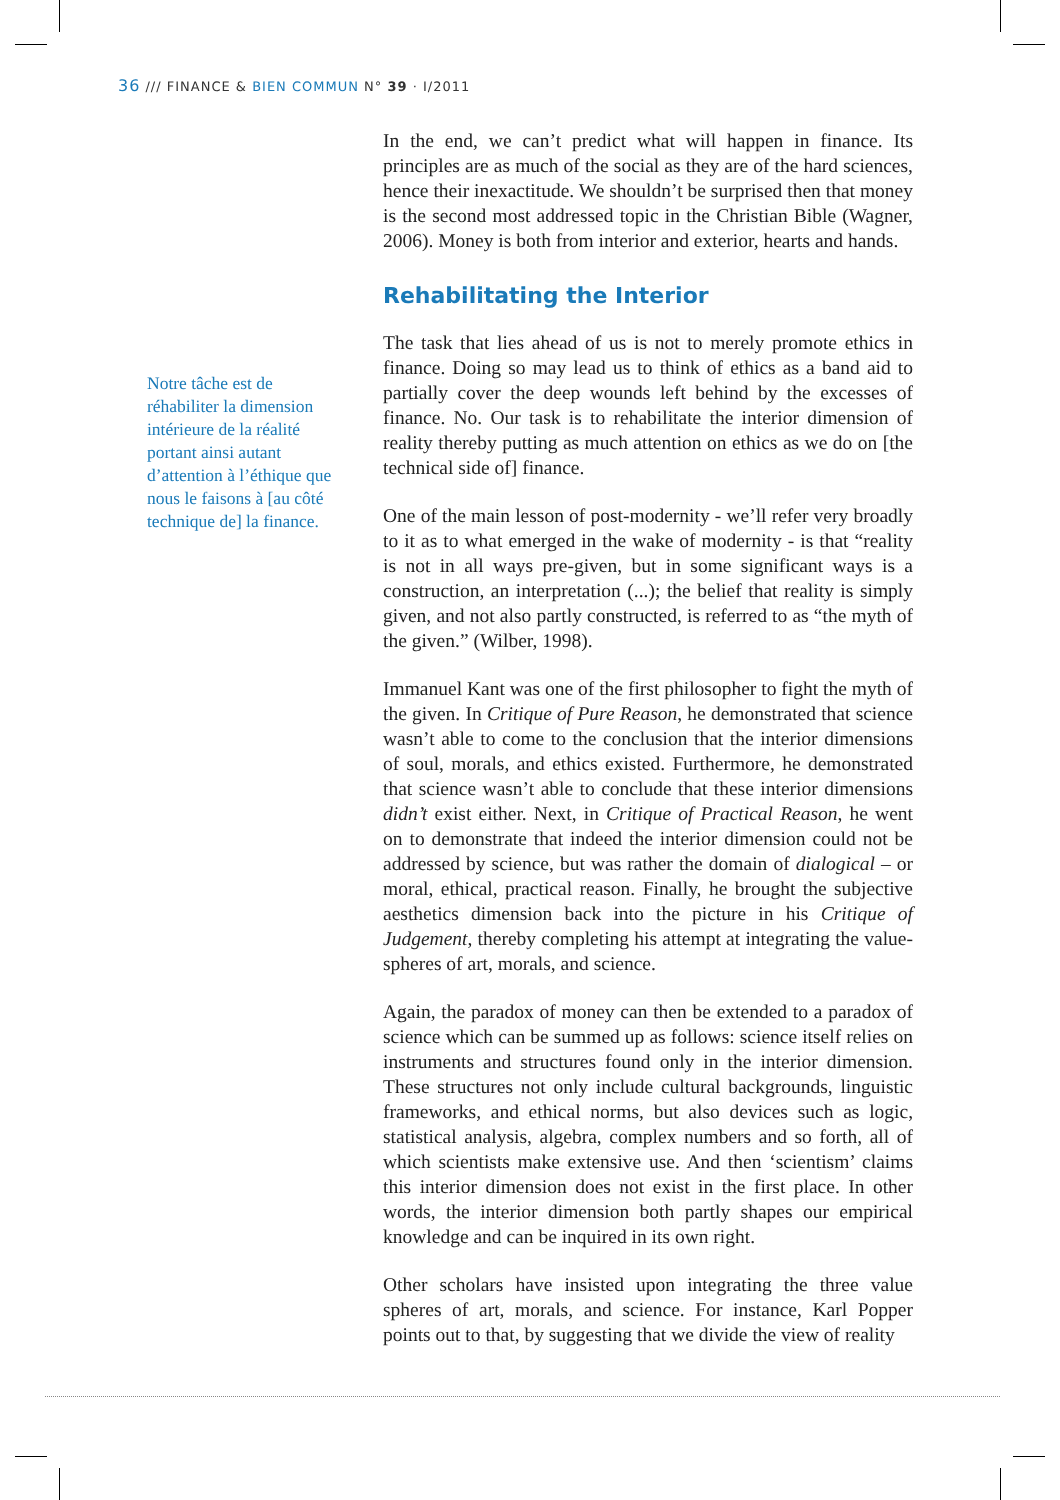36 /// FINANCE & BIEN COMMUN N° 39 · I/2011
Notre tâche est de réhabiliter la dimension intérieure de la réalité portant ainsi autant d’attention à l’éthique que nous le faisons à [au côté technique de] la finance.
In the end, we can’t predict what will happen in finance. Its principles are as much of the social as they are of the hard sciences, hence their inexactitude. We shouldn’t be surprised then that money is the second most addressed topic in the Christian Bible (Wagner, 2006). Money is both from interior and exterior, hearts and hands.
Rehabilitating the Interior
The task that lies ahead of us is not to merely promote ethics in finance. Doing so may lead us to think of ethics as a band aid to partially cover the deep wounds left behind by the excesses of finance. No. Our task is to rehabilitate the interior dimension of reality thereby putting as much attention on ethics as we do on [the technical side of] finance.
One of the main lesson of post-modernity - we’ll refer very broadly to it as to what emerged in the wake of modernity - is that “reality is not in all ways pre-given, but in some significant ways is a construction, an interpretation (...); the belief that reality is simply given, and not also partly constructed, is referred to as “the myth of the given.” (Wilber, 1998).
Immanuel Kant was one of the first philosopher to fight the myth of the given. In Critique of Pure Reason, he demonstrated that science wasn’t able to come to the conclusion that the interior dimensions of soul, morals, and ethics existed. Furthermore, he demonstrated that science wasn’t able to conclude that these interior dimensions didn’t exist either. Next, in Critique of Practical Reason, he went on to demonstrate that indeed the interior dimension could not be addressed by science, but was rather the domain of dialogical – or moral, ethical, practical reason. Finally, he brought the subjective aesthetics dimension back into the picture in his Critique of Judgement, thereby completing his attempt at integrating the value-spheres of art, morals, and science.
Again, the paradox of money can then be extended to a paradox of science which can be summed up as follows: science itself relies on instruments and structures found only in the interior dimension. These structures not only include cultural backgrounds, linguistic frameworks, and ethical norms, but also devices such as logic, statistical analysis, algebra, complex numbers and so forth, all of which scientists make extensive use. And then ‘scientism’ claims this interior dimension does not exist in the first place. In other words, the interior dimension both partly shapes our empirical knowledge and can be inquired in its own right.
Other scholars have insisted upon integrating the three value spheres of art, morals, and science. For instance, Karl Popper points out to that, by suggesting that we divide the view of reality